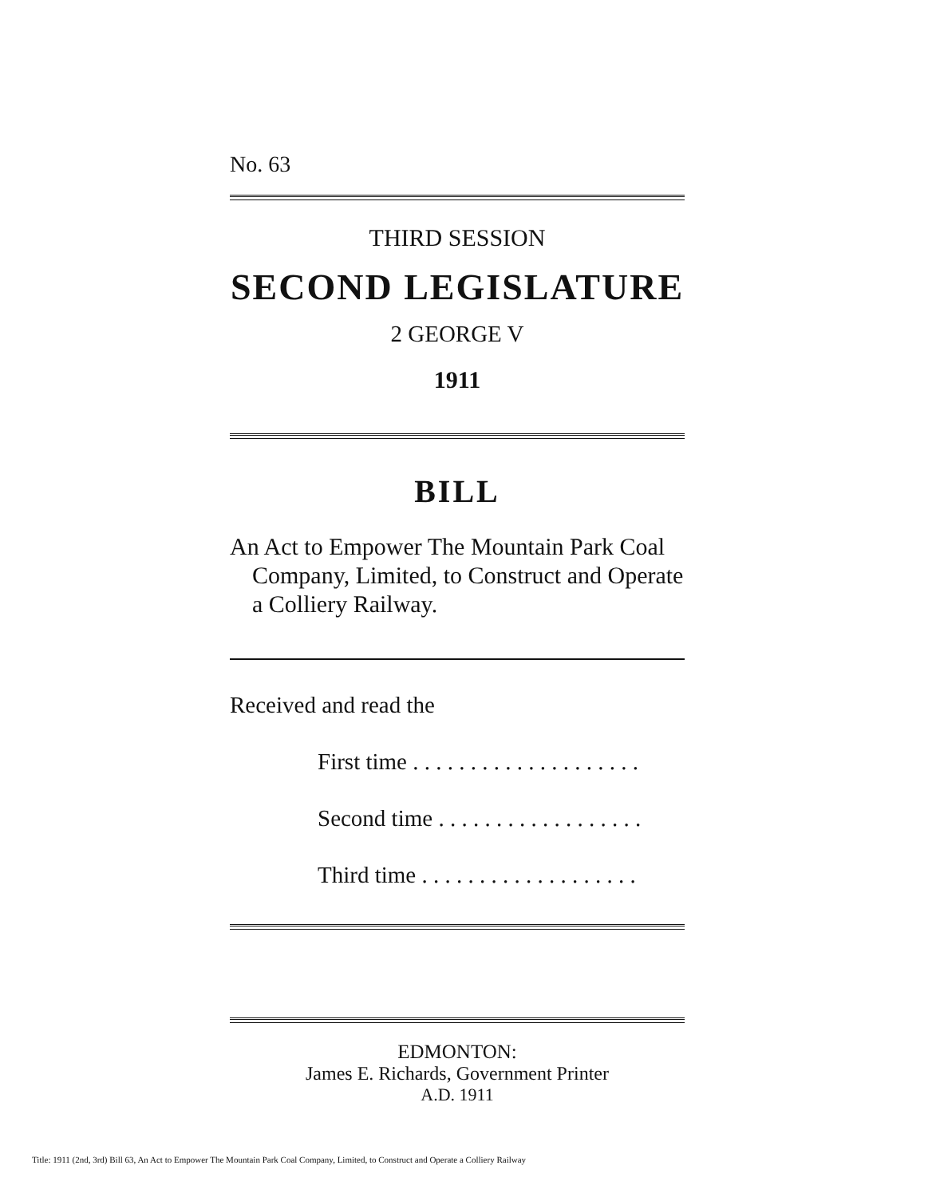No. 63
THIRD SESSION
SECOND LEGISLATURE
2 GEORGE V
1911
BILL
An Act to Empower The Mountain Park Coal Company, Limited, to Construct and Operate a Colliery Railway.
Received and read the
First time . . . . . . . . . . . . . . . . . . . .
Second time . . . . . . . . . . . . . . . . . .
Third time . . . . . . . . . . . . . . . . . . .
EDMONTON:
James E. Richards, Government Printer
A.D. 1911
Title: 1911 (2nd, 3rd) Bill 63, An Act to Empower The Mountain Park Coal Company, Limited, to Construct and Operate a Colliery Railway